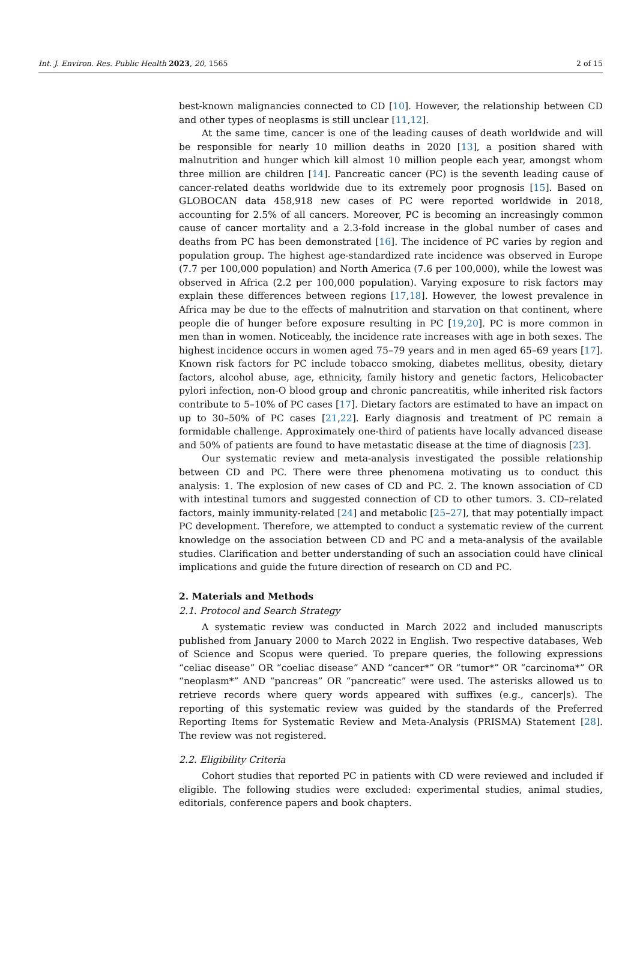Int. J. Environ. Res. Public Health 2023, 20, 1565 2 of 15
best-known malignancies connected to CD [10]. However, the relationship between CD and other types of neoplasms is still unclear [11,12].
At the same time, cancer is one of the leading causes of death worldwide and will be responsible for nearly 10 million deaths in 2020 [13], a position shared with malnutrition and hunger which kill almost 10 million people each year, amongst whom three million are children [14]. Pancreatic cancer (PC) is the seventh leading cause of cancer-related deaths worldwide due to its extremely poor prognosis [15]. Based on GLOBOCAN data 458,918 new cases of PC were reported worldwide in 2018, accounting for 2.5% of all cancers. Moreover, PC is becoming an increasingly common cause of cancer mortality and a 2.3-fold increase in the global number of cases and deaths from PC has been demonstrated [16]. The incidence of PC varies by region and population group. The highest age-standardized rate incidence was observed in Europe (7.7 per 100,000 population) and North America (7.6 per 100,000), while the lowest was observed in Africa (2.2 per 100,000 population). Varying exposure to risk factors may explain these differences between regions [17,18]. However, the lowest prevalence in Africa may be due to the effects of malnutrition and starvation on that continent, where people die of hunger before exposure resulting in PC [19,20]. PC is more common in men than in women. Noticeably, the incidence rate increases with age in both sexes. The highest incidence occurs in women aged 75–79 years and in men aged 65–69 years [17]. Known risk factors for PC include tobacco smoking, diabetes mellitus, obesity, dietary factors, alcohol abuse, age, ethnicity, family history and genetic factors, Helicobacter pylori infection, non-O blood group and chronic pancreatitis, while inherited risk factors contribute to 5–10% of PC cases [17]. Dietary factors are estimated to have an impact on up to 30–50% of PC cases [21,22]. Early diagnosis and treatment of PC remain a formidable challenge. Approximately one-third of patients have locally advanced disease and 50% of patients are found to have metastatic disease at the time of diagnosis [23].
Our systematic review and meta-analysis investigated the possible relationship between CD and PC. There were three phenomena motivating us to conduct this analysis: 1. The explosion of new cases of CD and PC. 2. The known association of CD with intestinal tumors and suggested connection of CD to other tumors. 3. CD–related factors, mainly immunity-related [24] and metabolic [25–27], that may potentially impact PC development. Therefore, we attempted to conduct a systematic review of the current knowledge on the association between CD and PC and a meta-analysis of the available studies. Clarification and better understanding of such an association could have clinical implications and guide the future direction of research on CD and PC.
2. Materials and Methods
2.1. Protocol and Search Strategy
A systematic review was conducted in March 2022 and included manuscripts published from January 2000 to March 2022 in English. Two respective databases, Web of Science and Scopus were queried. To prepare queries, the following expressions “celiac disease” OR “coeliac disease” AND “cancer*” OR “tumor*” OR “carcinoma*” OR “neoplasm*” AND “pancreas” OR “pancreatic” were used. The asterisks allowed us to retrieve records where query words appeared with suffixes (e.g., cancer|s). The reporting of this systematic review was guided by the standards of the Preferred Reporting Items for Systematic Review and Meta-Analysis (PRISMA) Statement [28]. The review was not registered.
2.2. Eligibility Criteria
Cohort studies that reported PC in patients with CD were reviewed and included if eligible. The following studies were excluded: experimental studies, animal studies, editorials, conference papers and book chapters.